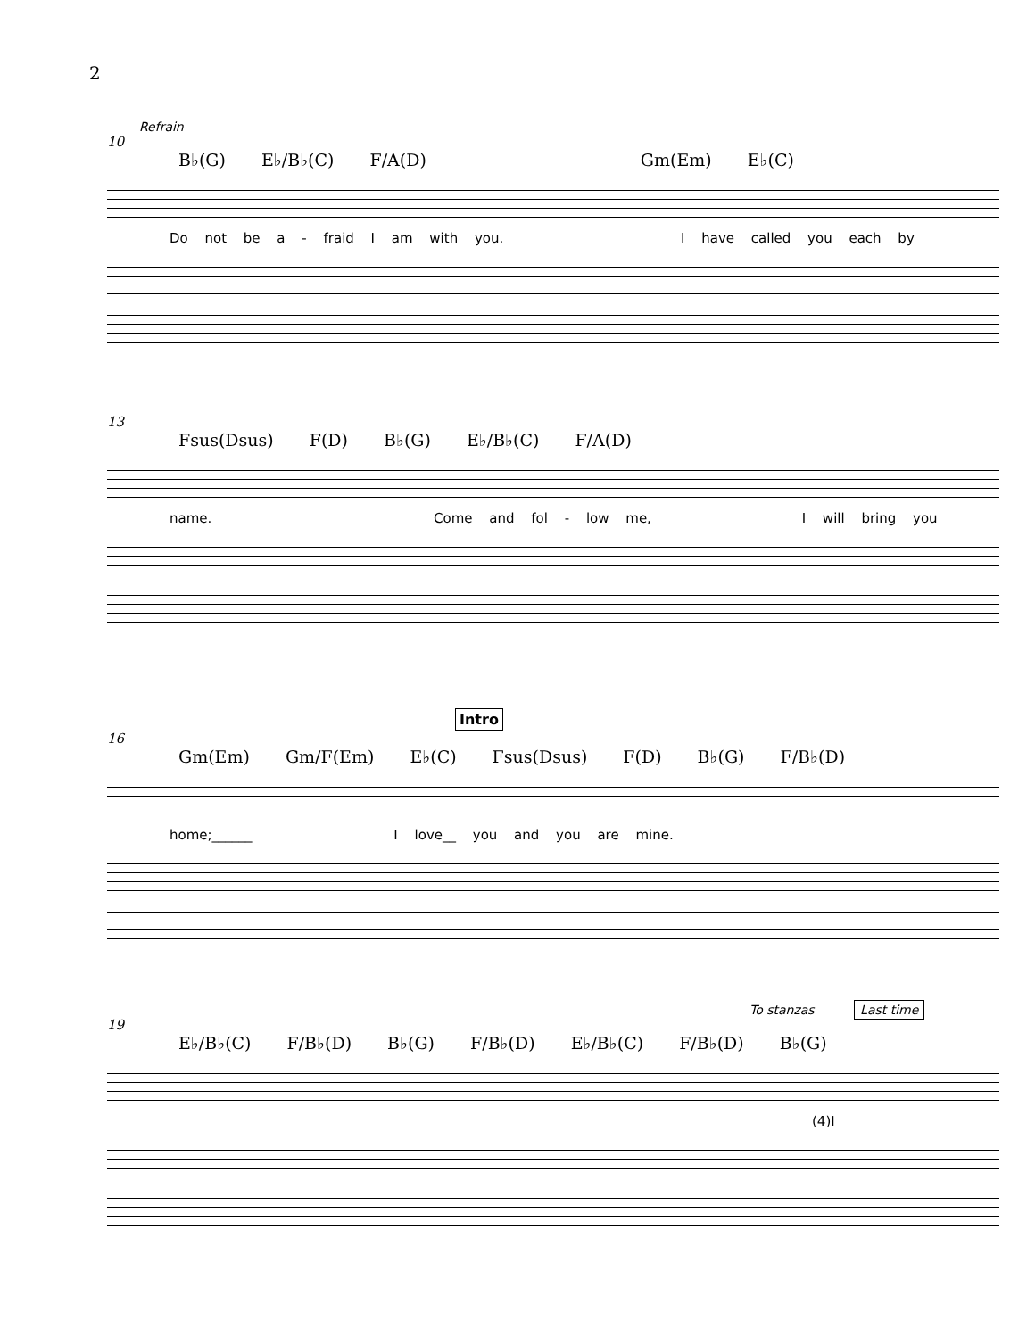2
Refrain
10
B♭(G) E♭/B♭(C) F/A(D) Gm(Em) E♭(C)
Do not be a - fraid I am with you. I have called you each by
13
Fsus(Dsus) F(D) B♭(G) E♭/B♭(C) F/A(D)
name. Come and fol - low me, I will bring you
Intro
16
Gm(Em) Gm/F(Em) E♭(C) Fsus(Dsus) F(D) B♭(G) F/B♭(D)
home;______ I love__ you and you are mine.
To stanzas Last time
19
E♭/B♭(C) F/B♭(D) B♭(G) F/B♭(D) E♭/B♭(C) F/B♭(D) B♭(G)
(4)I